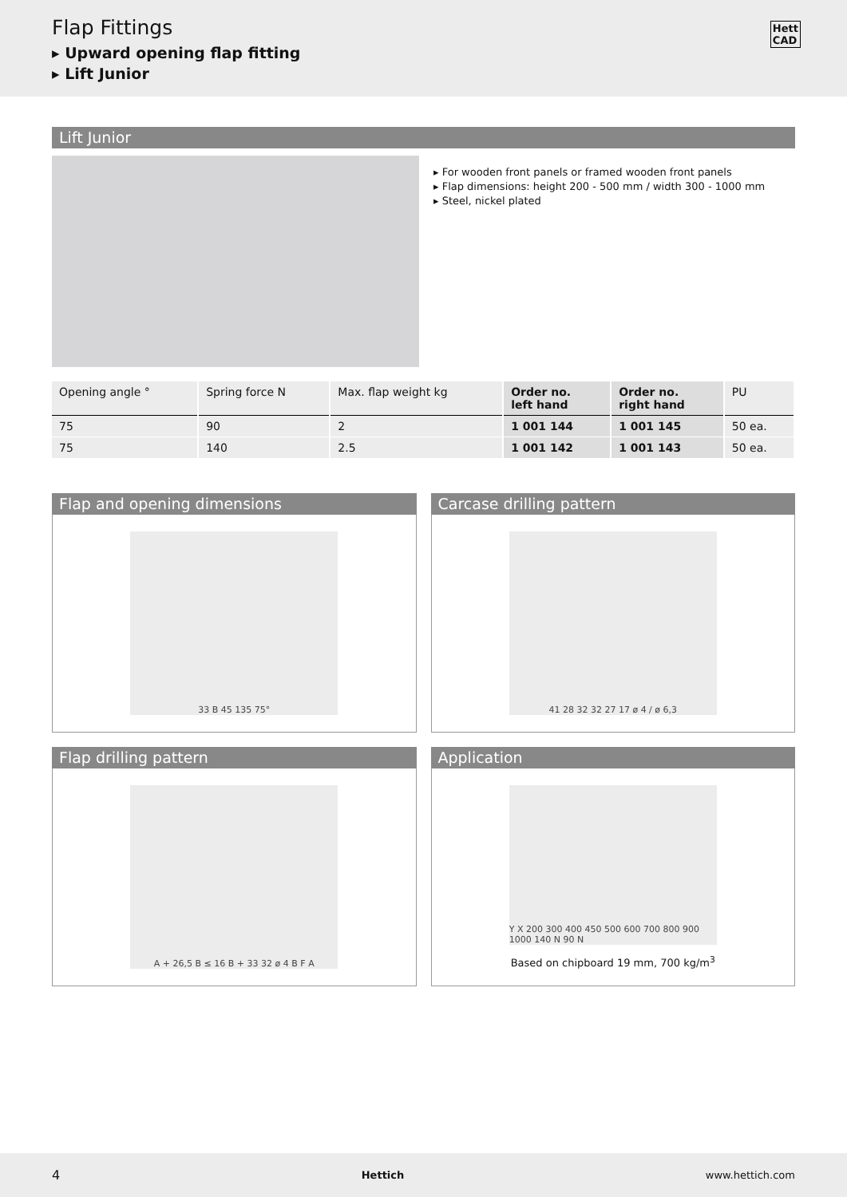Flap Fittings
▸ Upward opening flap fitting
▸ Lift Junior
Hett
CAD
Lift Junior
▸ For wooden front panels or framed wooden front panels
▸ Flap dimensions: height 200 - 500 mm / width 300 - 1000 mm
▸ Steel, nickel plated
| Opening angle ° | Spring force N | Max. flap weight kg | Order no. left hand | Order no. right hand | PU |
| --- | --- | --- | --- | --- | --- |
| 75 | 90 | 2 | 1 001 144 | 1 001 145 | 50 ea. |
| 75 | 140 | 2.5 | 1 001 142 | 1 001 143 | 50 ea. |
Flap and opening dimensions
33 B 45 135 75°
Carcase drilling pattern
41 28 32 32 27 17 ø 4 / ø 6,3
Flap drilling pattern
A + 26,5 B ≤ 16 B + 33 32 ø 4 B F A
Application
Y X 200 300 400 450 500 600 700 800 900 1000 140 N 90 N
Based on chipboard 19 mm, 700 kg/m<sup>3</sup>
4 Hettich www.hettich.com